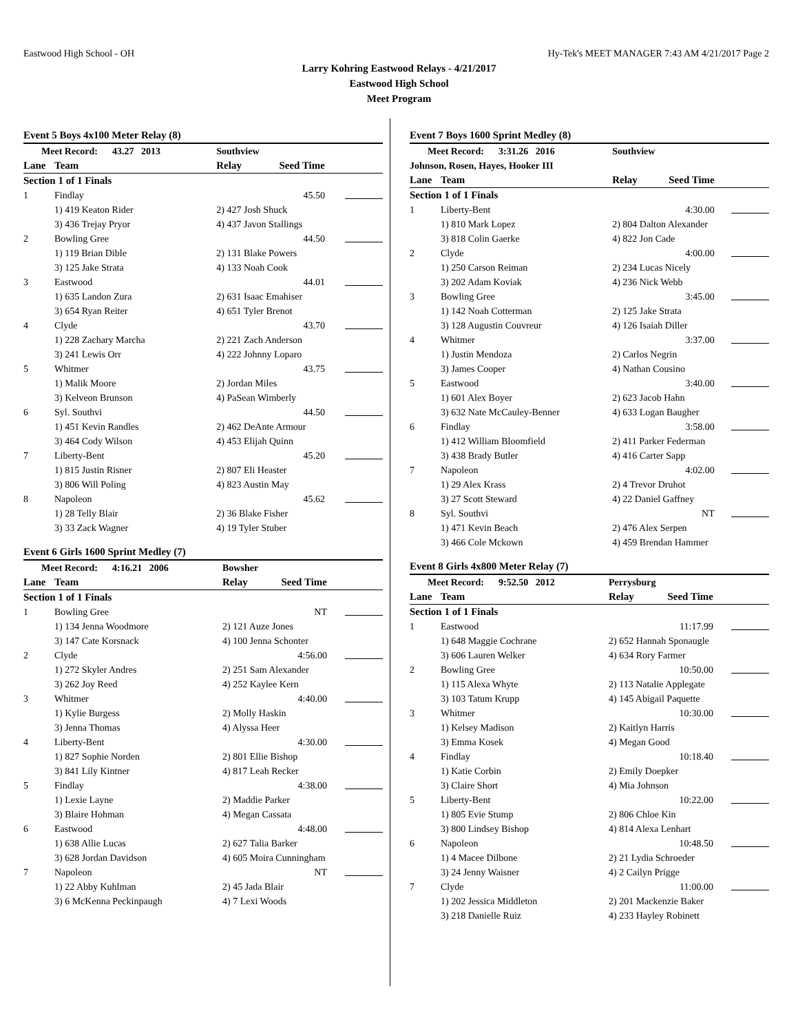Eastwood High School - OH Hy-Tek's MEET MANAGER 7:43 AM 4/21/2017 Page 2
Larry Kohring Eastwood Relays - 4/21/2017
Eastwood High School
Meet Program
Event 5 Boys 4x100 Meter Relay (8)
| Meet Record: 43.27 2013 | | Southview | | |
| Lane | Team | Relay | Seed Time | |
| Section 1 of 1 Finals | | | | |
| 1 | Findlay | | 45.50 | |
| | 1) 419 Keaton Rider | 2) 427 Josh Shuck | | |
| | 3) 436 Trejay Pryor | 4) 437 Javon Stallings | | |
| 2 | Bowling Gree | | 44.50 | |
| | 1) 119 Brian Dible | 2) 131 Blake Powers | | |
| | 3) 125 Jake Strata | 4) 133 Noah Cook | | |
| 3 | Eastwood | | 44.01 | |
| | 1) 635 Landon Zura | 2) 631 Isaac Emahiser | | |
| | 3) 654 Ryan Reiter | 4) 651 Tyler Brenot | | |
| 4 | Clyde | | 43.70 | |
| | 1) 228 Zachary Marcha | 2) 221 Zach Anderson | | |
| | 3) 241 Lewis Orr | 4) 222 Johnny Loparo | | |
| 5 | Whitmer | | 43.75 | |
| | 1) Malik Moore | 2) Jordan Miles | | |
| | 3) Kelveon Brunson | 4) PaSean Wimberly | | |
| 6 | Syl. Southvi | | 44.50 | |
| | 1) 451 Kevin Randles | 2) 462 DeAnte Armour | | |
| | 3) 464 Cody Wilson | 4) 453 Elijah Quinn | | |
| 7 | Liberty-Bent | | 45.20 | |
| | 1) 815 Justin Risner | 2) 807 Eli Heaster | | |
| | 3) 806 Will Poling | 4) 823 Austin May | | |
| 8 | Napoleon | | 45.62 | |
| | 1) 28 Telly Blair | 2) 36 Blake Fisher | | |
| | 3) 33 Zack Wagner | 4) 19 Tyler Stuber | | |
Event 6 Girls 1600 Sprint Medley (7)
| Meet Record: 4:16.21 2006 | | Bowsher | | |
| Lane | Team | Relay | Seed Time | |
| Section 1 of 1 Finals | | | | |
| 1 | Bowling Gree | | NT | |
| | 1) 134 Jenna Woodmore | 2) 121 Auze Jones | | |
| | 3) 147 Cate Korsnack | 4) 100 Jenna Schonter | | |
| 2 | Clyde | | 4:56.00 | |
| | 1) 272 Skyler Andres | 2) 251 Sam Alexander | | |
| | 3) 262 Joy Reed | 4) 252 Kaylee Kern | | |
| 3 | Whitmer | | 4:40.00 | |
| | 1) Kylie Burgess | 2) Molly Haskin | | |
| | 3) Jenna Thomas | 4) Alyssa Heer | | |
| 4 | Liberty-Bent | | 4:30.00 | |
| | 1) 827 Sophie Norden | 2) 801 Ellie Bishop | | |
| | 3) 841 Lily Kintner | 4) 817 Leah Recker | | |
| 5 | Findlay | | 4:38.00 | |
| | 1) Lexie Layne | 2) Maddie Parker | | |
| | 3) Blaire Hohman | 4) Megan Cassata | | |
| 6 | Eastwood | | 4:48.00 | |
| | 1) 638 Allie Lucas | 2) 627 Talia Barker | | |
| | 3) 628 Jordan Davidson | 4) 605 Moira Cunningham | | |
| 7 | Napoleon | | NT | |
| | 1) 22 Abby Kuhlman | 2) 45 Jada Blair | | |
| | 3) 6 McKenna Peckinpaugh | 4) 7 Lexi Woods | | |
Event 7 Boys 1600 Sprint Medley (8)
| Meet Record: 3:31.26 2016 | | Southview | | |
| Johnson, Rosen, Hayes, Hooker III | | | | |
| Lane | Team | Relay | Seed Time | |
| Section 1 of 1 Finals | | | | |
| 1 | Liberty-Bent | | 4:30.00 | |
| | 1) 810 Mark Lopez | 2) 804 Dalton Alexander | | |
| | 3) 818 Colin Gaerke | 4) 822 Jon Cade | | |
| 2 | Clyde | | 4:00.00 | |
| | 1) 250 Carson Reiman | 2) 234 Lucas Nicely | | |
| | 3) 202 Adam Koviak | 4) 236 Nick Webb | | |
| 3 | Bowling Gree | | 3:45.00 | |
| | 1) 142 Noah Cotterman | 2) 125 Jake Strata | | |
| | 3) 128 Augustin Couvreur | 4) 126 Isaiah Diller | | |
| 4 | Whitmer | | 3:37.00 | |
| | 1) Justin Mendoza | 2) Carlos Negrin | | |
| | 3) James Cooper | 4) Nathan Cousino | | |
| 5 | Eastwood | | 3:40.00 | |
| | 1) 601 Alex Boyer | 2) 623 Jacob Hahn | | |
| | 3) 632 Nate McCauley-Benner | 4) 633 Logan Baugher | | |
| 6 | Findlay | | 3:58.00 | |
| | 1) 412 William Bloomfield | 2) 411 Parker Federman | | |
| | 3) 438 Brady Butler | 4) 416 Carter Sapp | | |
| 7 | Napoleon | | 4:02.00 | |
| | 1) 29 Alex Krass | 2) 4 Trevor Druhot | | |
| | 3) 27 Scott Steward | 4) 22 Daniel Gaffney | | |
| 8 | Syl. Southvi | | NT | |
| | 1) 471 Kevin Beach | 2) 476 Alex Serpen | | |
| | 3) 466 Cole Mckown | 4) 459 Brendan Hammer | | |
Event 8 Girls 4x800 Meter Relay (7)
| Meet Record: 9:52.50 2012 | | Perrysburg | | |
| Lane | Team | Relay | Seed Time | |
| Section 1 of 1 Finals | | | | |
| 1 | Eastwood | | 11:17.99 | |
| | 1) 648 Maggie Cochrane | 2) 652 Hannah Sponaugle | | |
| | 3) 606 Lauren Welker | 4) 634 Rory Farmer | | |
| 2 | Bowling Gree | | 10:50.00 | |
| | 1) 115 Alexa Whyte | 2) 113 Natalie Applegate | | |
| | 3) 103 Tatum Krupp | 4) 145 Abigail Paquette | | |
| 3 | Whitmer | | 10:30.00 | |
| | 1) Kelsey Madison | 2) Kaitlyn Harris | | |
| | 3) Emma Kosek | 4) Megan Good | | |
| 4 | Findlay | | 10:18.40 | |
| | 1) Katie Corbin | 2) Emily Doepker | | |
| | 3) Claire Short | 4) Mia Johnson | | |
| 5 | Liberty-Bent | | 10:22.00 | |
| | 1) 805 Evie Stump | 2) 806 Chloe Kin | | |
| | 3) 800 Lindsey Bishop | 4) 814 Alexa Lenhart | | |
| 6 | Napoleon | | 10:48.50 | |
| | 1) 4 Macee Dilbone | 2) 21 Lydia Schroeder | | |
| | 3) 24 Jenny Waisner | 4) 2 Cailyn Prigge | | |
| 7 | Clyde | | 11:00.00 | |
| | 1) 202 Jessica Middleton | 2) 201 Mackenzie Baker | | |
| | 3) 218 Danielle Ruiz | 4) 233 Hayley Robinett | | |